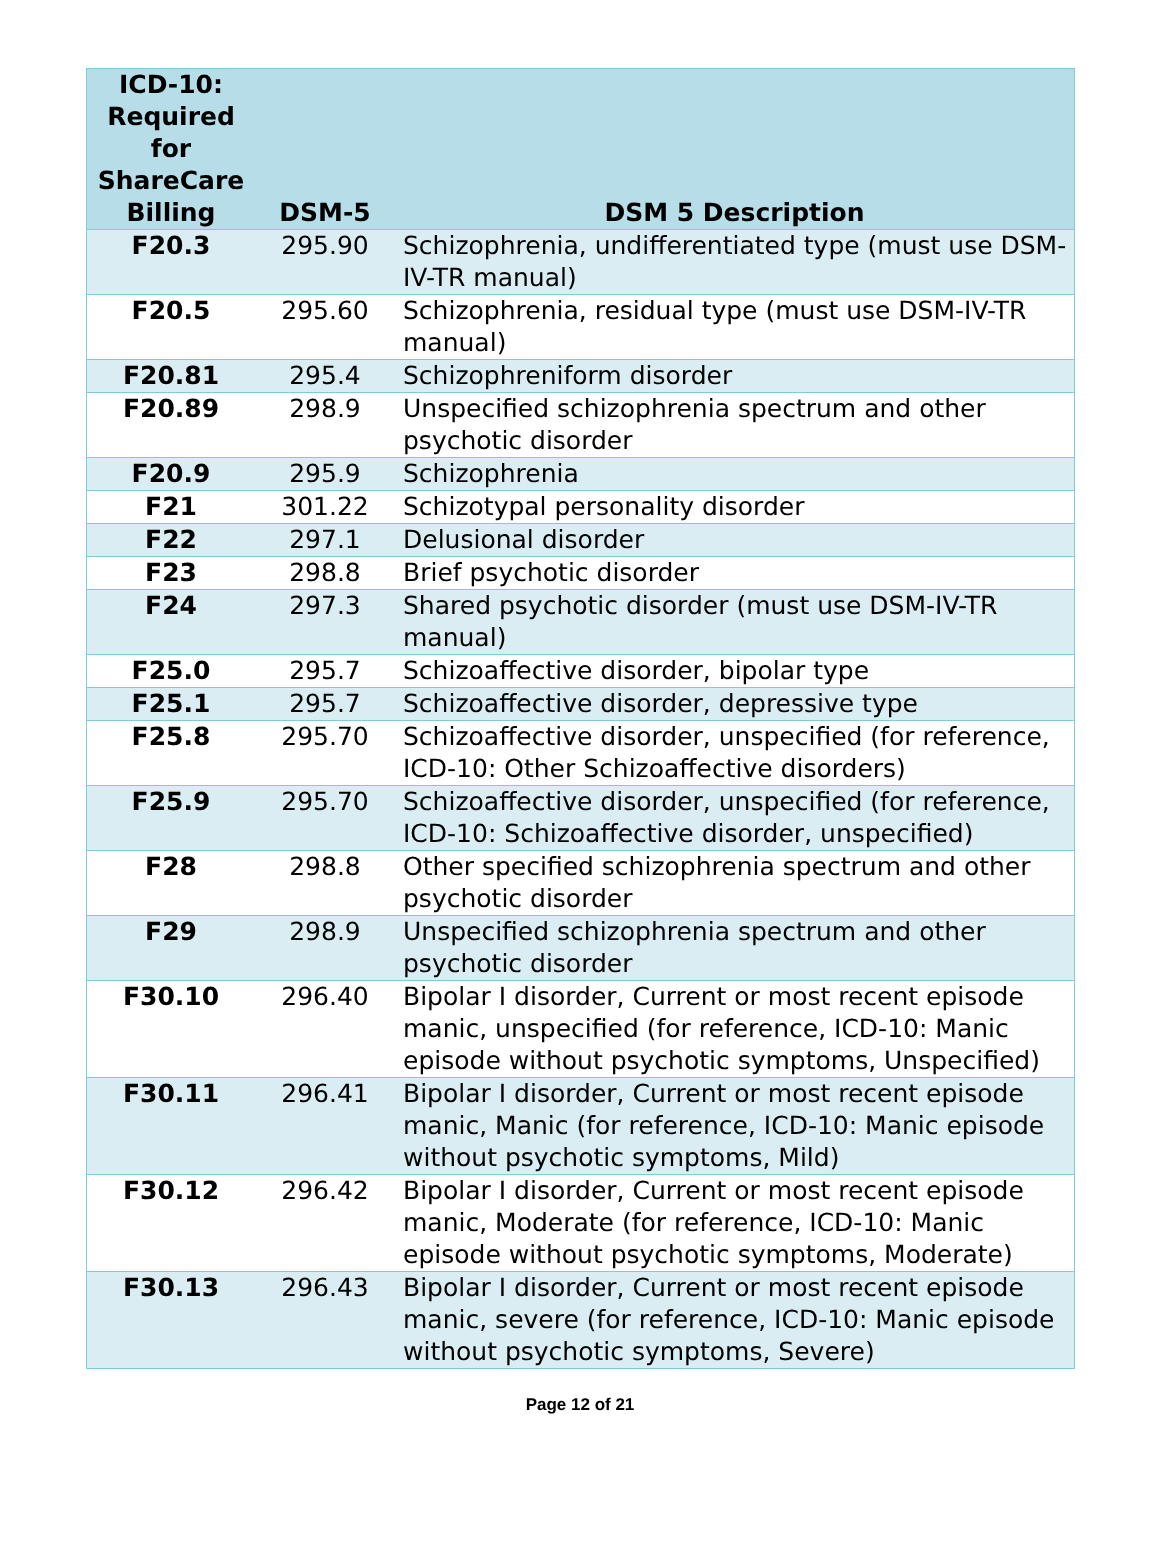| ICD-10: Required for ShareCare Billing | DSM-5 | DSM 5 Description |
| --- | --- | --- |
| F20.3 | 295.90 | Schizophrenia, undifferentiated type (must use DSM-IV-TR manual) |
| F20.5 | 295.60 | Schizophrenia, residual type (must use DSM-IV-TR manual) |
| F20.81 | 295.4 | Schizophreniform disorder |
| F20.89 | 298.9 | Unspecified schizophrenia spectrum and other psychotic disorder |
| F20.9 | 295.9 | Schizophrenia |
| F21 | 301.22 | Schizotypal personality disorder |
| F22 | 297.1 | Delusional disorder |
| F23 | 298.8 | Brief psychotic disorder |
| F24 | 297.3 | Shared psychotic disorder (must use DSM-IV-TR manual) |
| F25.0 | 295.7 | Schizoaffective disorder, bipolar type |
| F25.1 | 295.7 | Schizoaffective disorder, depressive type |
| F25.8 | 295.70 | Schizoaffective disorder, unspecified (for reference, ICD-10: Other Schizoaffective disorders) |
| F25.9 | 295.70 | Schizoaffective disorder, unspecified (for reference, ICD-10: Schizoaffective disorder, unspecified) |
| F28 | 298.8 | Other specified schizophrenia spectrum and other psychotic disorder |
| F29 | 298.9 | Unspecified schizophrenia spectrum and other psychotic disorder |
| F30.10 | 296.40 | Bipolar I disorder, Current or most recent episode manic, unspecified (for reference, ICD-10: Manic episode without psychotic symptoms, Unspecified) |
| F30.11 | 296.41 | Bipolar I disorder, Current or most recent episode manic, Manic (for reference, ICD-10: Manic episode without psychotic symptoms, Mild) |
| F30.12 | 296.42 | Bipolar I disorder, Current or most recent episode manic, Moderate (for reference, ICD-10: Manic episode without psychotic symptoms, Moderate) |
| F30.13 | 296.43 | Bipolar I disorder, Current or most recent episode manic, severe (for reference, ICD-10: Manic episode without psychotic symptoms, Severe) |
Page 12 of 21